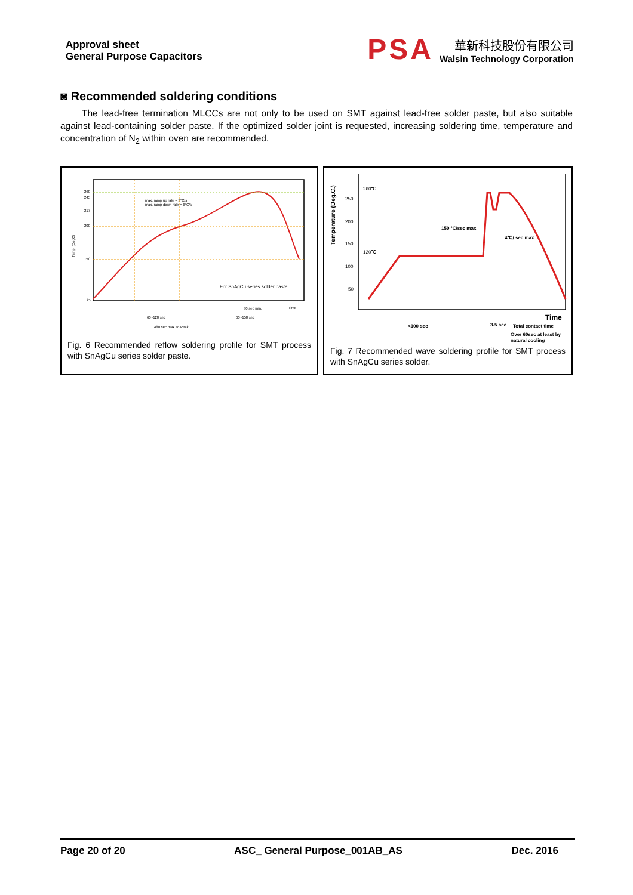Approval sheet
General Purpose Capacitors
PSA
華新科技股份有限公司
Walsin Technology Corporation
◙ Recommended soldering conditions
The lead-free termination MLCCs are not only to be used on SMT against lead-free solder paste, but also suitable against lead-containing solder paste. If the optimized solder joint is requested, increasing soldering time, temperature and concentration of N<sub>2</sub> within oven are recommended.
260
245
217
200
150
25
Time
max. ramp up rate = 3°C/s
max. ramp down rate = 6°C/s
60~120 sec
60~150 sec
30 sec min.
480 sec max. to Peak
Temp. (DegC)
For SnAgCu series solder paste
Fig. 6 Recommended reflow soldering profile for SMT process with SnAgCu series solder paste.
250
200
150
100
50
260℃
120℃
Temperature (Deg.C.)
150 °C/sec max
4℃/ sec max
Time
<100 sec
3-5 sec
Total contact time
Over 60sec at least by
natural cooling
Fig. 7 Recommended wave soldering profile for SMT process with SnAgCu series solder.
Page 20 of 20 ASC_ General Purpose_001AB_AS Dec. 2016